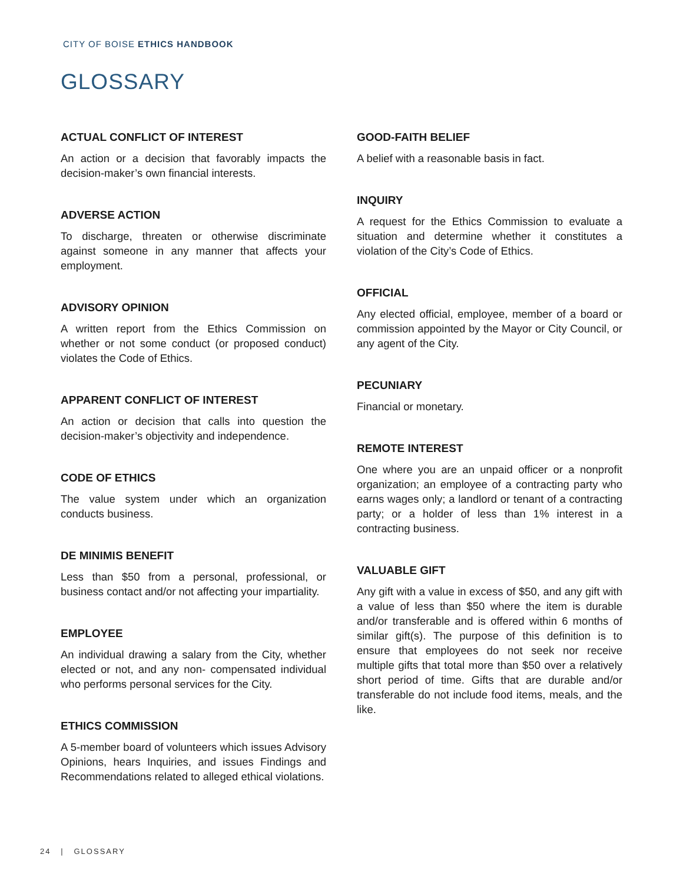CITY OF BOISE ETHICS HANDBOOK
GLOSSARY
ACTUAL CONFLICT OF INTEREST
An action or a decision that favorably impacts the decision-maker’s own financial interests.
ADVERSE ACTION
To discharge, threaten or otherwise discriminate against someone in any manner that affects your employment.
ADVISORY OPINION
A written report from the Ethics Commission on whether or not some conduct (or proposed conduct) violates the Code of Ethics.
APPARENT CONFLICT OF INTEREST
An action or decision that calls into question the decision-maker’s objectivity and independence.
CODE OF ETHICS
The value system under which an organization conducts business.
DE MINIMIS BENEFIT
Less than $50 from a personal, professional, or business contact and/or not affecting your impartiality.
EMPLOYEE
An individual drawing a salary from the City, whether elected or not, and any non- compensated individual who performs personal services for the City.
ETHICS COMMISSION
A 5-member board of volunteers which issues Advisory Opinions, hears Inquiries, and issues Findings and Recommendations related to alleged ethical violations.
GOOD-FAITH BELIEF
A belief with a reasonable basis in fact.
INQUIRY
A request for the Ethics Commission to evaluate a situation and determine whether it constitutes a violation of the City’s Code of Ethics.
OFFICIAL
Any elected official, employee, member of a board or commission appointed by the Mayor or City Council, or any agent of the City.
PECUNIARY
Financial or monetary.
REMOTE INTEREST
One where you are an unpaid officer or a nonprofit organization; an employee of a contracting party who earns wages only; a landlord or tenant of a contracting party; or a holder of less than 1% interest in a contracting business.
VALUABLE GIFT
Any gift with a value in excess of $50, and any gift with a value of less than $50 where the item is durable and/or transferable and is offered within 6 months of similar gift(s). The purpose of this definition is to ensure that employees do not seek nor receive multiple gifts that total more than $50 over a relatively short period of time. Gifts that are durable and/or transferable do not include food items, meals, and the like.
24 | GLOSSARY